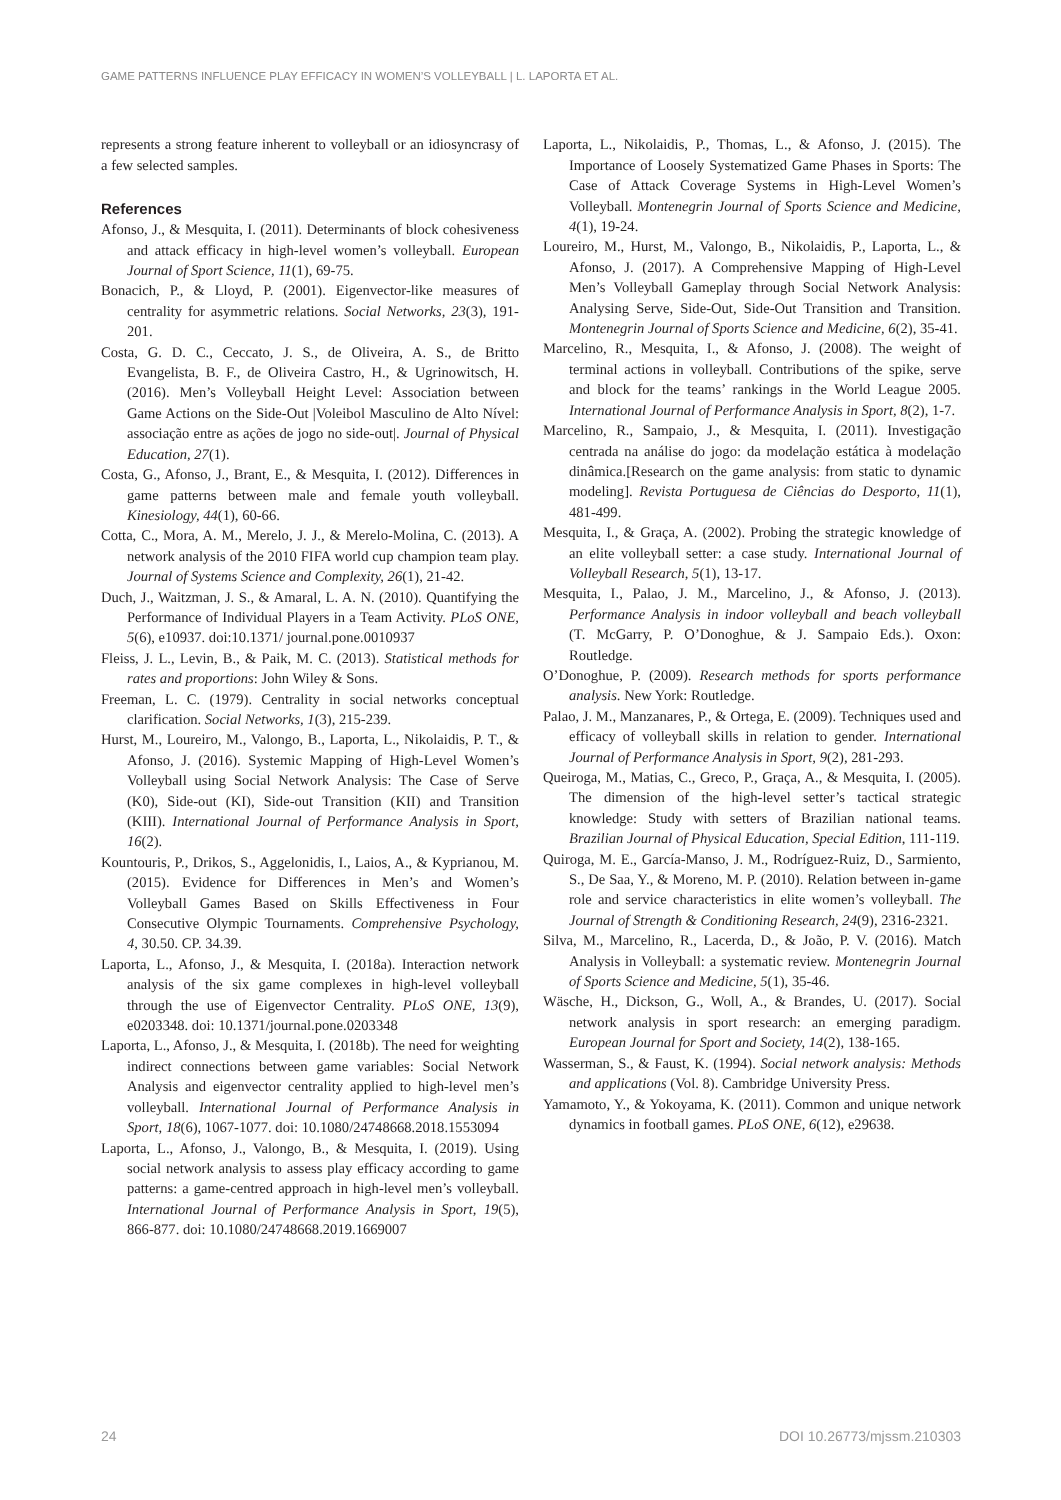GAME PATTERNS INFLUENCE PLAY EFFICACY IN WOMEN’S VOLLEYBALL | L. LAPORTA ET AL.
represents a strong feature inherent to volleyball or an idiosyncrasy of a few selected samples.
References
Afonso, J., & Mesquita, I. (2011). Determinants of block cohesiveness and attack efficacy in high-level women’s volleyball. European Journal of Sport Science, 11(1), 69-75.
Bonacich, P., & Lloyd, P. (2001). Eigenvector-like measures of centrality for asymmetric relations. Social Networks, 23(3), 191-201.
Costa, G. D. C., Ceccato, J. S., de Oliveira, A. S., de Britto Evangelista, B. F., de Oliveira Castro, H., & Ugrinowitsch, H. (2016). Men’s Volleyball Height Level: Association between Game Actions on the Side-Out |Voleibol Masculino de Alto Nível: associação entre as ações de jogo no side-out|. Journal of Physical Education, 27(1).
Costa, G., Afonso, J., Brant, E., & Mesquita, I. (2012). Differences in game patterns between male and female youth volleyball. Kinesiology, 44(1), 60-66.
Cotta, C., Mora, A. M., Merelo, J. J., & Merelo-Molina, C. (2013). A network analysis of the 2010 FIFA world cup champion team play. Journal of Systems Science and Complexity, 26(1), 21-42.
Duch, J., Waitzman, J. S., & Amaral, L. A. N. (2010). Quantifying the Performance of Individual Players in a Team Activity. PLoS ONE, 5(6), e10937. doi:10.1371/ journal.pone.0010937
Fleiss, J. L., Levin, B., & Paik, M. C. (2013). Statistical methods for rates and proportions: John Wiley & Sons.
Freeman, L. C. (1979). Centrality in social networks conceptual clarification. Social Networks, 1(3), 215-239.
Hurst, M., Loureiro, M., Valongo, B., Laporta, L., Nikolaidis, P. T., & Afonso, J. (2016). Systemic Mapping of High-Level Women’s Volleyball using Social Network Analysis: The Case of Serve (K0), Side-out (KI), Side-out Transition (KII) and Transition (KIII). International Journal of Performance Analysis in Sport, 16(2).
Kountouris, P., Drikos, S., Aggelonidis, I., Laios, A., & Kyprianou, M. (2015). Evidence for Differences in Men’s and Women’s Volleyball Games Based on Skills Effectiveness in Four Consecutive Olympic Tournaments. Comprehensive Psychology, 4, 30.50. CP. 34.39.
Laporta, L., Afonso, J., & Mesquita, I. (2018a). Interaction network analysis of the six game complexes in high-level volleyball through the use of Eigenvector Centrality. PLoS ONE, 13(9), e0203348. doi: 10.1371/journal.pone.0203348
Laporta, L., Afonso, J., & Mesquita, I. (2018b). The need for weighting indirect connections between game variables: Social Network Analysis and eigenvector centrality applied to high-level men’s volleyball. International Journal of Performance Analysis in Sport, 18(6), 1067-1077. doi: 10.1080/24748668.2018.1553094
Laporta, L., Afonso, J., Valongo, B., & Mesquita, I. (2019). Using social network analysis to assess play efficacy according to game patterns: a game-centred approach in high-level men’s volleyball. International Journal of Performance Analysis in Sport, 19(5), 866-877. doi: 10.1080/24748668.2019.1669007
Laporta, L., Nikolaidis, P., Thomas, L., & Afonso, J. (2015). The Importance of Loosely Systematized Game Phases in Sports: The Case of Attack Coverage Systems in High-Level Women’s Volleyball. Montenegrin Journal of Sports Science and Medicine, 4(1), 19-24.
Loureiro, M., Hurst, M., Valongo, B., Nikolaidis, P., Laporta, L., & Afonso, J. (2017). A Comprehensive Mapping of High-Level Men’s Volleyball Gameplay through Social Network Analysis: Analysing Serve, Side-Out, Side-Out Transition and Transition. Montenegrin Journal of Sports Science and Medicine, 6(2), 35-41.
Marcelino, R., Mesquita, I., & Afonso, J. (2008). The weight of terminal actions in volleyball. Contributions of the spike, serve and block for the teams’ rankings in the World League 2005. International Journal of Performance Analysis in Sport, 8(2), 1-7.
Marcelino, R., Sampaio, J., & Mesquita, I. (2011). Investigação centrada na análise do jogo: da modelação estática à modelação dinâmica.[Research on the game analysis: from static to dynamic modeling]. Revista Portuguesa de Ciências do Desporto, 11(1), 481-499.
Mesquita, I., & Graça, A. (2002). Probing the strategic knowledge of an elite volleyball setter: a case study. International Journal of Volleyball Research, 5(1), 13-17.
Mesquita, I., Palao, J. M., Marcelino, J., & Afonso, J. (2013). Performance Analysis in indoor volleyball and beach volleyball (T. McGarry, P. O’Donoghue, & J. Sampaio Eds.). Oxon: Routledge.
O’Donoghue, P. (2009). Research methods for sports performance analysis. New York: Routledge.
Palao, J. M., Manzanares, P., & Ortega, E. (2009). Techniques used and efficacy of volleyball skills in relation to gender. International Journal of Performance Analysis in Sport, 9(2), 281-293.
Queiroga, M., Matias, C., Greco, P., Graça, A., & Mesquita, I. (2005). The dimension of the high-level setter’s tactical strategic knowledge: Study with setters of Brazilian national teams. Brazilian Journal of Physical Education, Special Edition, 111-119.
Quiroga, M. E., García-Manso, J. M., Rodríguez-Ruiz, D., Sarmiento, S., De Saa, Y., & Moreno, M. P. (2010). Relation between in-game role and service characteristics in elite women’s volleyball. The Journal of Strength & Conditioning Research, 24(9), 2316-2321.
Silva, M., Marcelino, R., Lacerda, D., & João, P. V. (2016). Match Analysis in Volleyball: a systematic review. Montenegrin Journal of Sports Science and Medicine, 5(1), 35-46.
Wäsche, H., Dickson, G., Woll, A., & Brandes, U. (2017). Social network analysis in sport research: an emerging paradigm. European Journal for Sport and Society, 14(2), 138-165.
Wasserman, S., & Faust, K. (1994). Social network analysis: Methods and applications (Vol. 8). Cambridge University Press.
Yamamoto, Y., & Yokoyama, K. (2011). Common and unique network dynamics in football games. PLoS ONE, 6(12), e29638.
24 DOI 10.26773/mjssm.210303